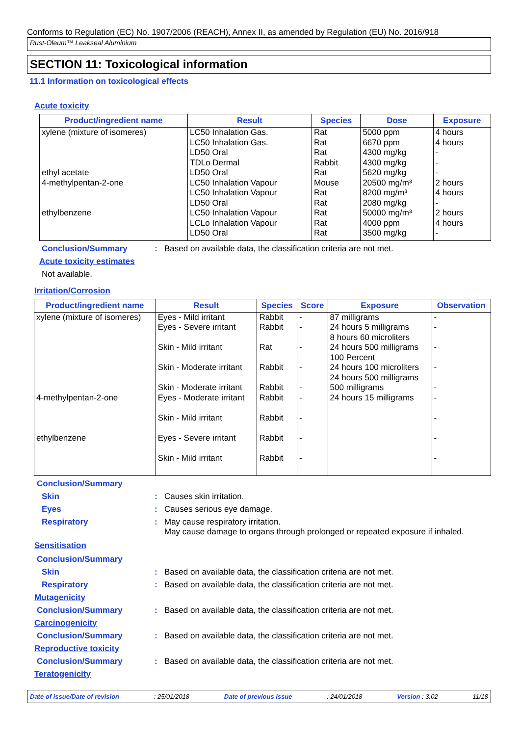Conforms to Regulation (EC) No. 1907/2006 (REACH), Annex II, as amended by Regulation (EU) No. 2016/918
Rust-Oleum™ Leakseal Aluminium
SECTION 11: Toxicological information
11.1 Information on toxicological effects
Acute toxicity
| Product/ingredient name | Result | Species | Dose | Exposure |
| --- | --- | --- | --- | --- |
| xylene (mixture of isomeres) ethyl acetate 4-methylpentan-2-one ethylbenzene | LC50 Inhalation Gas. LC50 Inhalation Gas. LD50 Oral TDLo Dermal LD50 Oral LC50 Inhalation Vapour LC50 Inhalation Vapour LD50 Oral LC50 Inhalation Vapour LCLo Inhalation Vapour LD50 Oral | Rat Rat Rat Rabbit Rat Mouse Rat Rat Rat Rat Rat | 5000 ppm 6670 ppm 4300 mg/kg 4300 mg/kg 5620 mg/kg 20500 mg/m³ 8200 mg/m³ 2080 mg/kg 50000 mg/m³ 4000 ppm 3500 mg/kg | 4 hours 4 hours - - - 2 hours 4 hours - 2 hours 4 hours - |
Conclusion/Summary: Based on available data, the classification criteria are not met.
Acute toxicity estimates
Not available.
Irritation/Corrosion
| Product/ingredient name | Result | Species | Score | Exposure | Observation |
| --- | --- | --- | --- | --- | --- |
| xylene (mixture of isomeres) 4-methylpentan-2-one ethylbenzene | Eyes - Mild irritant Eyes - Severe irritant Skin - Mild irritant Skin - Moderate irritant Skin - Moderate irritant Eyes - Moderate irritant Skin - Mild irritant Eyes - Severe irritant Skin - Mild irritant | Rabbit Rabbit Rat Rabbit Rabbit Rabbit Rabbit Rabbit Rabbit | - - - - - - - - - | 87 milligrams 24 hours 5 milligrams 8 hours 60 microliters 24 hours 500 milligrams 100 Percent 24 hours 100 microliters 24 hours 500 milligrams 500 milligrams 24 hours 15 milligrams | - - - - - - - - - |
Conclusion/Summary
Skin: Causes skin irritation.
Eyes: Causes serious eye damage.
Respiratory: May cause respiratory irritation.
May cause damage to organs through prolonged or repeated exposure if inhaled.
Sensitisation
Conclusion/Summary
Skin: Based on available data, the classification criteria are not met.
Respiratory: Based on available data, the classification criteria are not met.
Mutagenicity
Conclusion/Summary: Based on available data, the classification criteria are not met.
Carcinogenicity
Conclusion/Summary: Based on available data, the classification criteria are not met.
Reproductive toxicity
Conclusion/Summary: Based on available data, the classification criteria are not met.
Teratogenicity
Date of issue/Date of revision: 25/01/2018 Date of previous issue: 24/01/2018 Version : 3.02 11/18